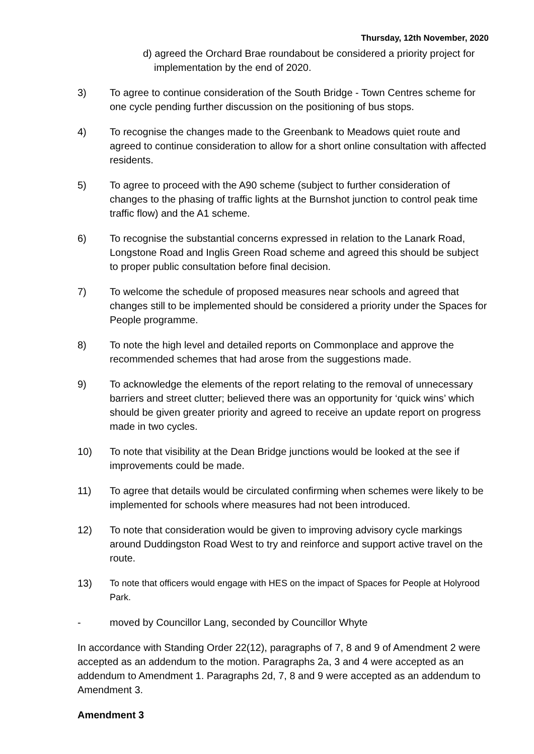Thursday, 12th November, 2020
d) agreed the Orchard Brae roundabout be considered a priority project for implementation by the end of 2020.
3) To agree to continue consideration of the South Bridge - Town Centres scheme for one cycle pending further discussion on the positioning of bus stops.
4) To recognise the changes made to the Greenbank to Meadows quiet route and agreed to continue consideration to allow for a short online consultation with affected residents.
5) To agree to proceed with the A90 scheme (subject to further consideration of changes to the phasing of traffic lights at the Burnshot junction to control peak time traffic flow) and the A1 scheme.
6) To recognise the substantial concerns expressed in relation to the Lanark Road, Longstone Road and Inglis Green Road scheme and agreed this should be subject to proper public consultation before final decision.
7) To welcome the schedule of proposed measures near schools and agreed that changes still to be implemented should be considered a priority under the Spaces for People programme.
8) To note the high level and detailed reports on Commonplace and approve the recommended schemes that had arose from the suggestions made.
9) To acknowledge the elements of the report relating to the removal of unnecessary barriers and street clutter; believed there was an opportunity for ‘quick wins’ which should be given greater priority and agreed to receive an update report on progress made in two cycles.
10) To note that visibility at the Dean Bridge junctions would be looked at the see if improvements could be made.
11) To agree that details would be circulated confirming when schemes were likely to be implemented for schools where measures had not been introduced.
12) To note that consideration would be given to improving advisory cycle markings around Duddingston Road West to try and reinforce and support active travel on the route.
13) To note that officers would engage with HES on the impact of Spaces for People at Holyrood Park.
- moved by Councillor Lang, seconded by Councillor Whyte
In accordance with Standing Order 22(12), paragraphs of 7, 8 and 9 of Amendment 2 were accepted as an addendum to the motion. Paragraphs 2a, 3 and 4 were accepted as an addendum to Amendment 1. Paragraphs 2d, 7, 8 and 9 were accepted as an addendum to Amendment 3.
Amendment 3